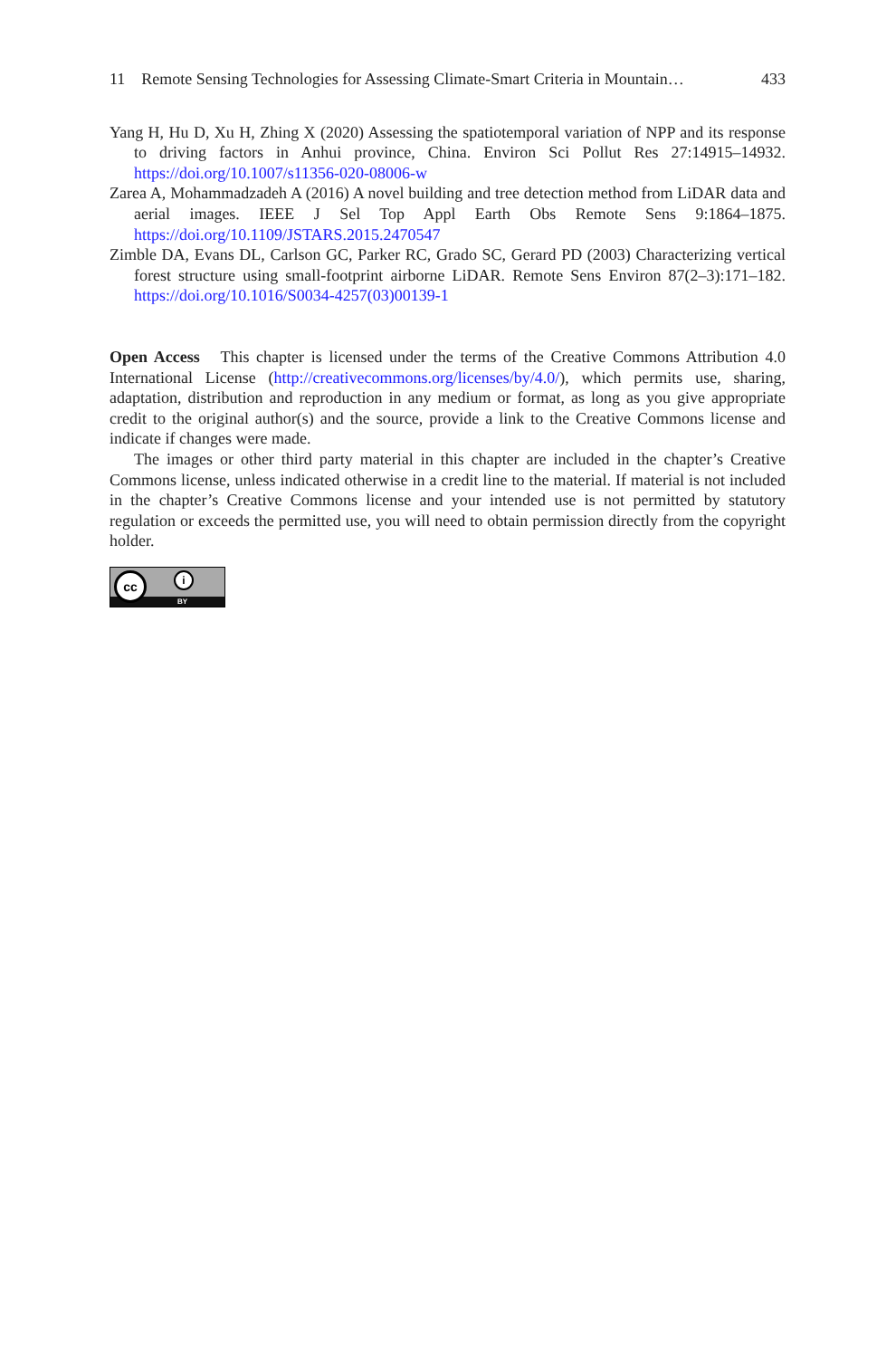11 Remote Sensing Technologies for Assessing Climate-Smart Criteria in Mountain… 433
Yang H, Hu D, Xu H, Zhing X (2020) Assessing the spatiotemporal variation of NPP and its response to driving factors in Anhui province, China. Environ Sci Pollut Res 27:14915–14932. https://doi.org/10.1007/s11356-020-08006-w
Zarea A, Mohammadzadeh A (2016) A novel building and tree detection method from LiDAR data and aerial images. IEEE J Sel Top Appl Earth Obs Remote Sens 9:1864–1875. https://doi.org/10.1109/JSTARS.2015.2470547
Zimble DA, Evans DL, Carlson GC, Parker RC, Grado SC, Gerard PD (2003) Characterizing vertical forest structure using small-footprint airborne LiDAR. Remote Sens Environ 87(2–3):171–182. https://doi.org/10.1016/S0034-4257(03)00139-1
Open Access This chapter is licensed under the terms of the Creative Commons Attribution 4.0 International License (http://creativecommons.org/licenses/by/4.0/), which permits use, sharing, adaptation, distribution and reproduction in any medium or format, as long as you give appropriate credit to the original author(s) and the source, provide a link to the Creative Commons license and indicate if changes were made.
The images or other third party material in this chapter are included in the chapter’s Creative Commons license, unless indicated otherwise in a credit line to the material. If material is not included in the chapter’s Creative Commons license and your intended use is not permitted by statutory regulation or exceeds the permitted use, you will need to obtain permission directly from the copyright holder.
cc i
BY